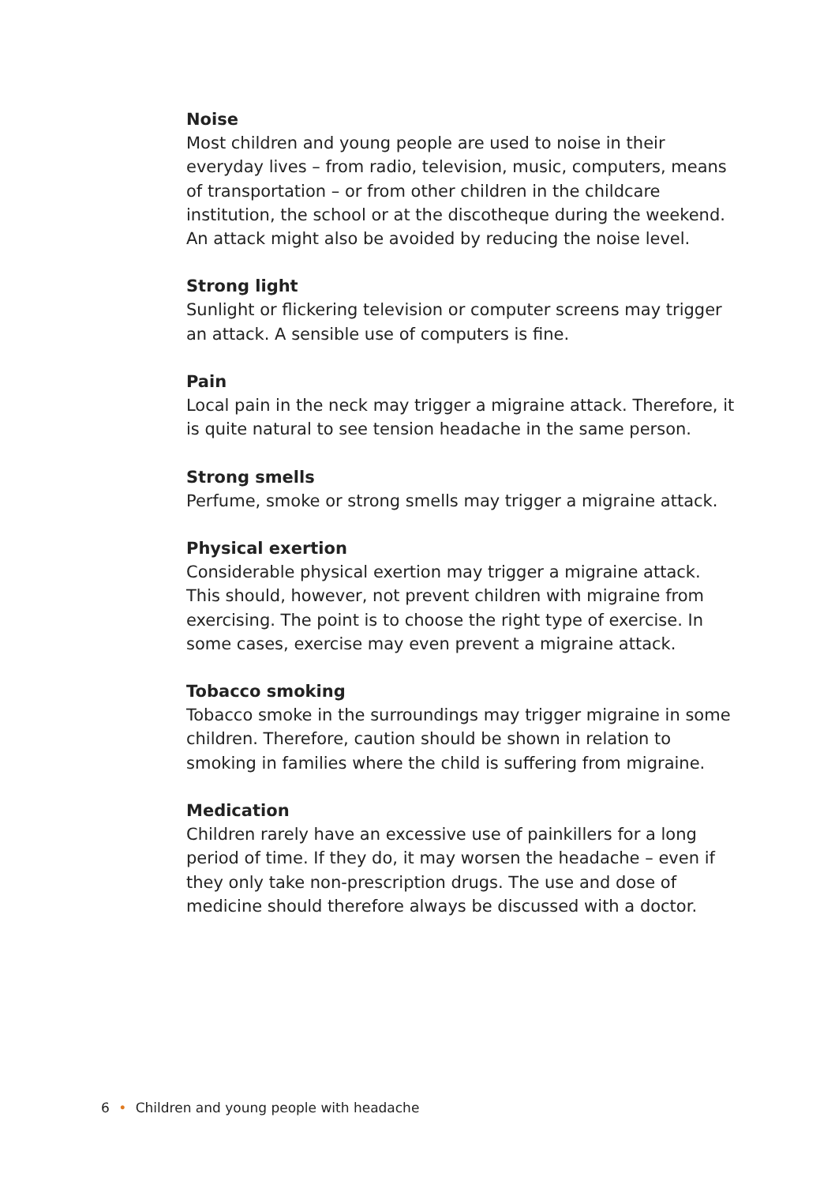Noise
Most children and young people are used to noise in their everyday lives – from radio, television, music, computers, means of transportation – or from other children in the childcare institution, the school or at the discotheque during the weekend. An attack might also be avoided by reducing the noise level.
Strong light
Sunlight or flickering television or computer screens may trigger an attack. A sensible use of computers is fine.
Pain
Local pain in the neck may trigger a migraine attack. Therefore, it is quite natural to see tension headache in the same person.
Strong smells
Perfume, smoke or strong smells may trigger a migraine attack.
Physical exertion
Considerable physical exertion may trigger a migraine attack. This should, however, not prevent children with migraine from exercising. The point is to choose the right type of exercise. In some cases, exercise may even prevent a migraine attack.
Tobacco smoking
Tobacco smoke in the surroundings may trigger migraine in some children. Therefore, caution should be shown in relation to smoking in families where the child is suffering from migraine.
Medication
Children rarely have an excessive use of painkillers for a long period of time. If they do, it may worsen the headache – even if they only take non-prescription drugs. The use and dose of medicine should therefore always be discussed with a doctor.
6 • Children and young people with headache